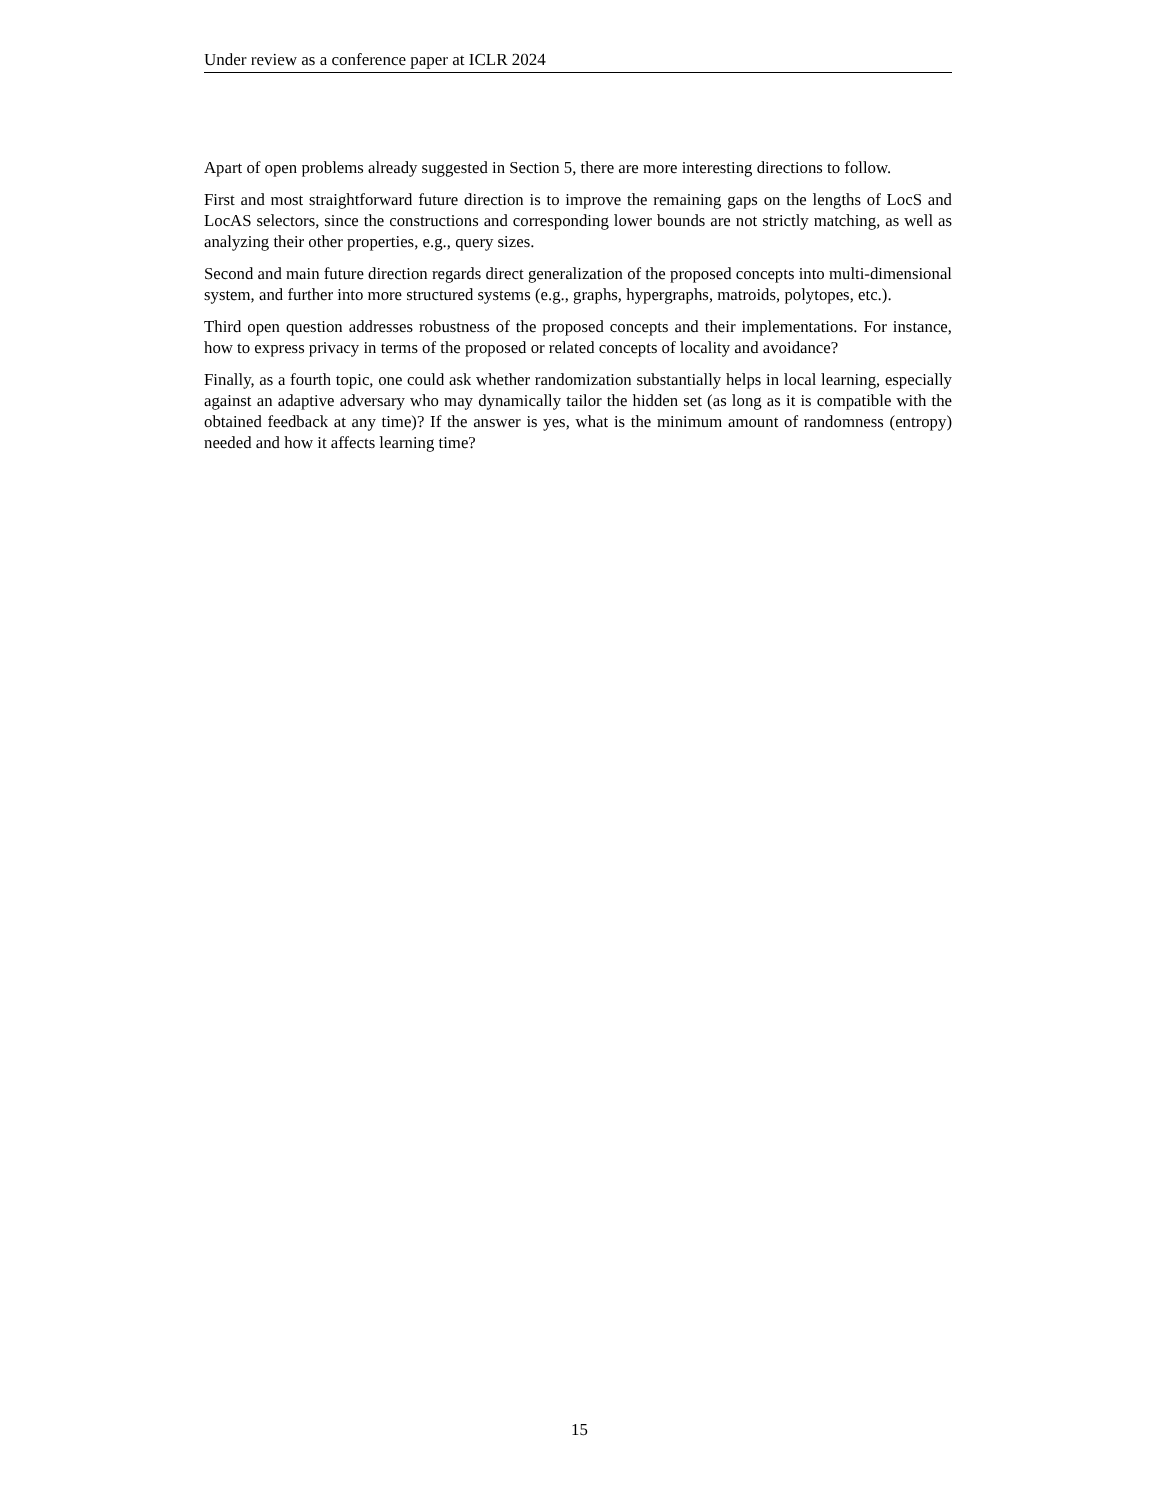Under review as a conference paper at ICLR 2024
Apart of open problems already suggested in Section 5, there are more interesting directions to follow.
First and most straightforward future direction is to improve the remaining gaps on the lengths of LocS and LocAS selectors, since the constructions and corresponding lower bounds are not strictly matching, as well as analyzing their other properties, e.g., query sizes.
Second and main future direction regards direct generalization of the proposed concepts into multi-dimensional system, and further into more structured systems (e.g., graphs, hypergraphs, matroids, polytopes, etc.).
Third open question addresses robustness of the proposed concepts and their implementations. For instance, how to express privacy in terms of the proposed or related concepts of locality and avoidance?
Finally, as a fourth topic, one could ask whether randomization substantially helps in local learning, especially against an adaptive adversary who may dynamically tailor the hidden set (as long as it is compatible with the obtained feedback at any time)? If the answer is yes, what is the minimum amount of randomness (entropy) needed and how it affects learning time?
15